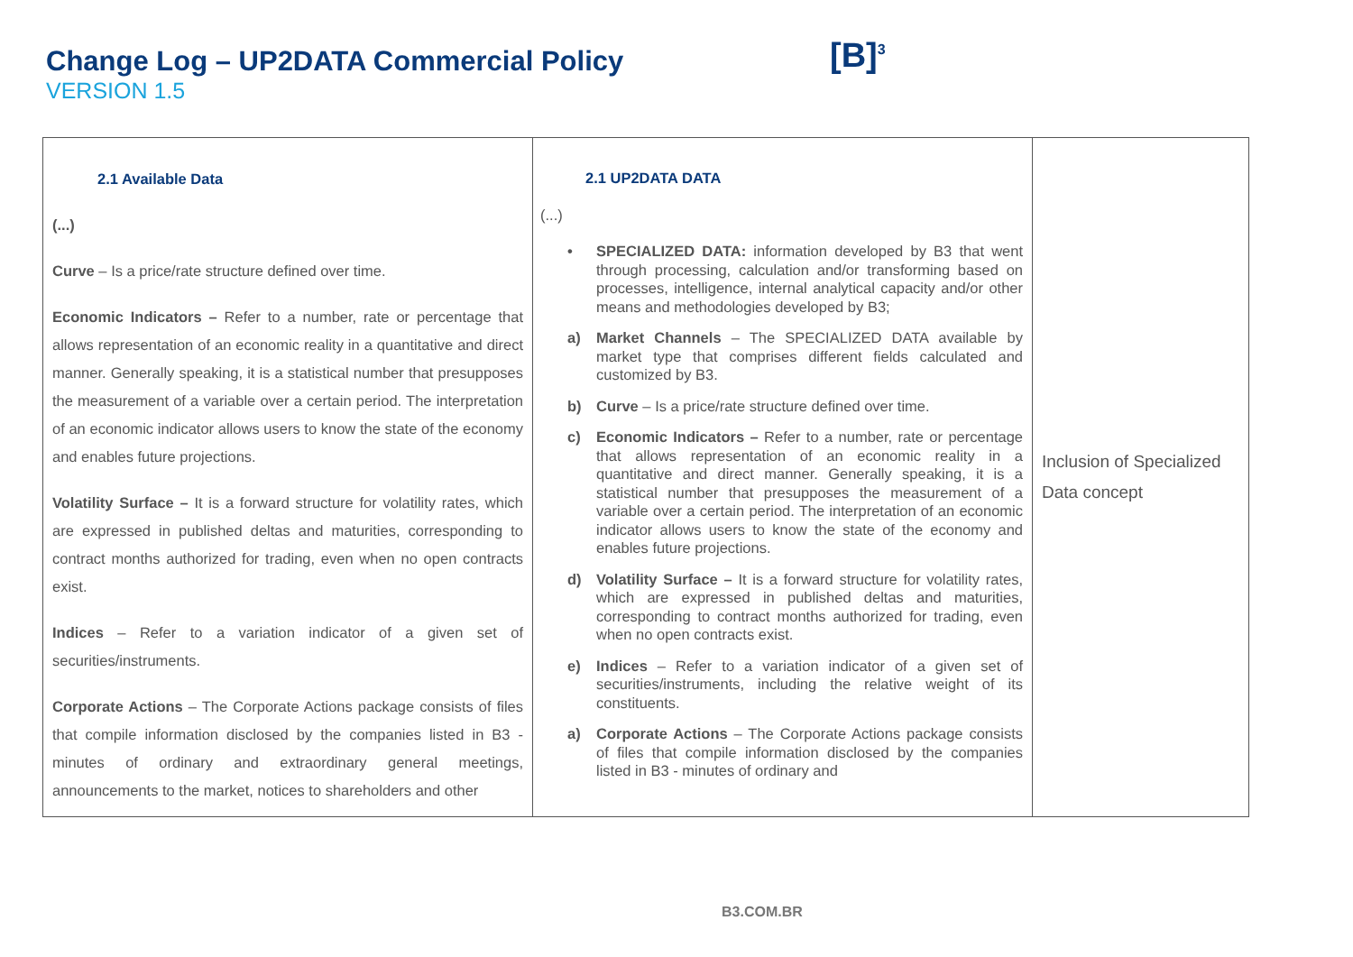Change Log – UP2DATA Commercial Policy
VERSION 1.5
[B]<sup>3</sup>
| 2.1 Available Data (...) Curve – Is a price/rate structure defined over time. Economic Indicators – Refer to a number, rate or percentage that allows representation of an economic reality in a quantitative and direct manner. Generally speaking, it is a statistical number that presupposes the measurement of a variable over a certain period. The interpretation of an economic indicator allows users to know the state of the economy and enables future projections. Volatility Surface – It is a forward structure for volatility rates, which are expressed in published deltas and maturities, corresponding to contract months authorized for trading, even when no open contracts exist. Indices – Refer to a variation indicator of a given set of securities/instruments. Corporate Actions – The Corporate Actions package consists of files that compile information disclosed by the companies listed in B3 - minutes of ordinary and extraordinary general meetings, announcements to the market, notices to shareholders and other | 2.1 UP2DATA DATA (...) • SPECIALIZED DATA: information developed by B3 that went through processing, calculation and/or transforming based on processes, intelligence, internal analytical capacity and/or other means and methodologies developed by B3; a) Market Channels – The SPECIALIZED DATA available by market type that comprises different fields calculated and customized by B3. b) Curve – Is a price/rate structure defined over time. c) Economic Indicators – Refer to a number, rate or percentage that allows representation of an economic reality in a quantitative and direct manner. Generally speaking, it is a statistical number that presupposes the measurement of a variable over a certain period. The interpretation of an economic indicator allows users to know the state of the economy and enables future projections. d) Volatility Surface – It is a forward structure for volatility rates, which are expressed in published deltas and maturities, corresponding to contract months authorized for trading, even when no open contracts exist. e) Indices – Refer to a variation indicator of a given set of securities/instruments, including the relative weight of its constituents. a) Corporate Actions – The Corporate Actions package consists of files that compile information disclosed by the companies listed in B3 - minutes of ordinary and | Inclusion of Specialized Data concept |
B3.COM.BR